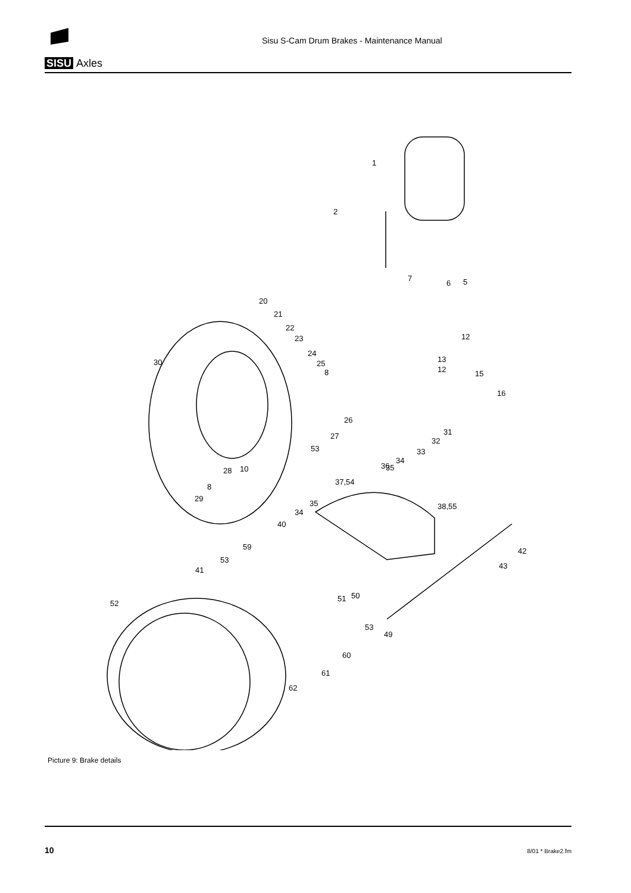SISU Axles
Sisu S-Cam Drum Brakes - Maintenance Manual
1
2
7
6
5
20
21
22
23
24
25
8
30
12
13
12
15
16
26
27
53
28
10
8
29
31
32
33
34
36
35
37,54
38,55
35
34
40
59
53
41
42
43
52
60
61
62
49
53
50
51
Picture 9: Brake details
10 8/01 * Brake2.fm